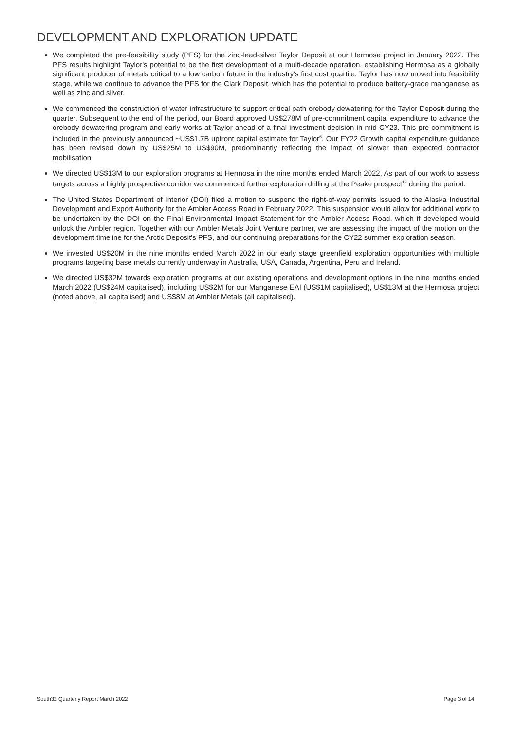DEVELOPMENT AND EXPLORATION UPDATE
We completed the pre-feasibility study (PFS) for the zinc-lead-silver Taylor Deposit at our Hermosa project in January 2022. The PFS results highlight Taylor's potential to be the first development of a multi-decade operation, establishing Hermosa as a globally significant producer of metals critical to a low carbon future in the industry's first cost quartile. Taylor has now moved into feasibility stage, while we continue to advance the PFS for the Clark Deposit, which has the potential to produce battery-grade manganese as well as zinc and silver.
We commenced the construction of water infrastructure to support critical path orebody dewatering for the Taylor Deposit during the quarter. Subsequent to the end of the period, our Board approved US$278M of pre-commitment capital expenditure to advance the orebody dewatering program and early works at Taylor ahead of a final investment decision in mid CY23. This pre-commitment is included in the previously announced ~US$1.7B upfront capital estimate for Taylor<sup>6</sup>. Our FY22 Growth capital expenditure guidance has been revised down by US$25M to US$90M, predominantly reflecting the impact of slower than expected contractor mobilisation.
We directed US$13M to our exploration programs at Hermosa in the nine months ended March 2022. As part of our work to assess targets across a highly prospective corridor we commenced further exploration drilling at the Peake prospect<sup>13</sup> during the period.
The United States Department of Interior (DOI) filed a motion to suspend the right-of-way permits issued to the Alaska Industrial Development and Export Authority for the Ambler Access Road in February 2022. This suspension would allow for additional work to be undertaken by the DOI on the Final Environmental Impact Statement for the Ambler Access Road, which if developed would unlock the Ambler region. Together with our Ambler Metals Joint Venture partner, we are assessing the impact of the motion on the development timeline for the Arctic Deposit's PFS, and our continuing preparations for the CY22 summer exploration season.
We invested US$20M in the nine months ended March 2022 in our early stage greenfield exploration opportunities with multiple programs targeting base metals currently underway in Australia, USA, Canada, Argentina, Peru and Ireland.
We directed US$32M towards exploration programs at our existing operations and development options in the nine months ended March 2022 (US$24M capitalised), including US$2M for our Manganese EAI (US$1M capitalised), US$13M at the Hermosa project (noted above, all capitalised) and US$8M at Ambler Metals (all capitalised).
South32 Quarterly Report March 2022 Page 3 of 14